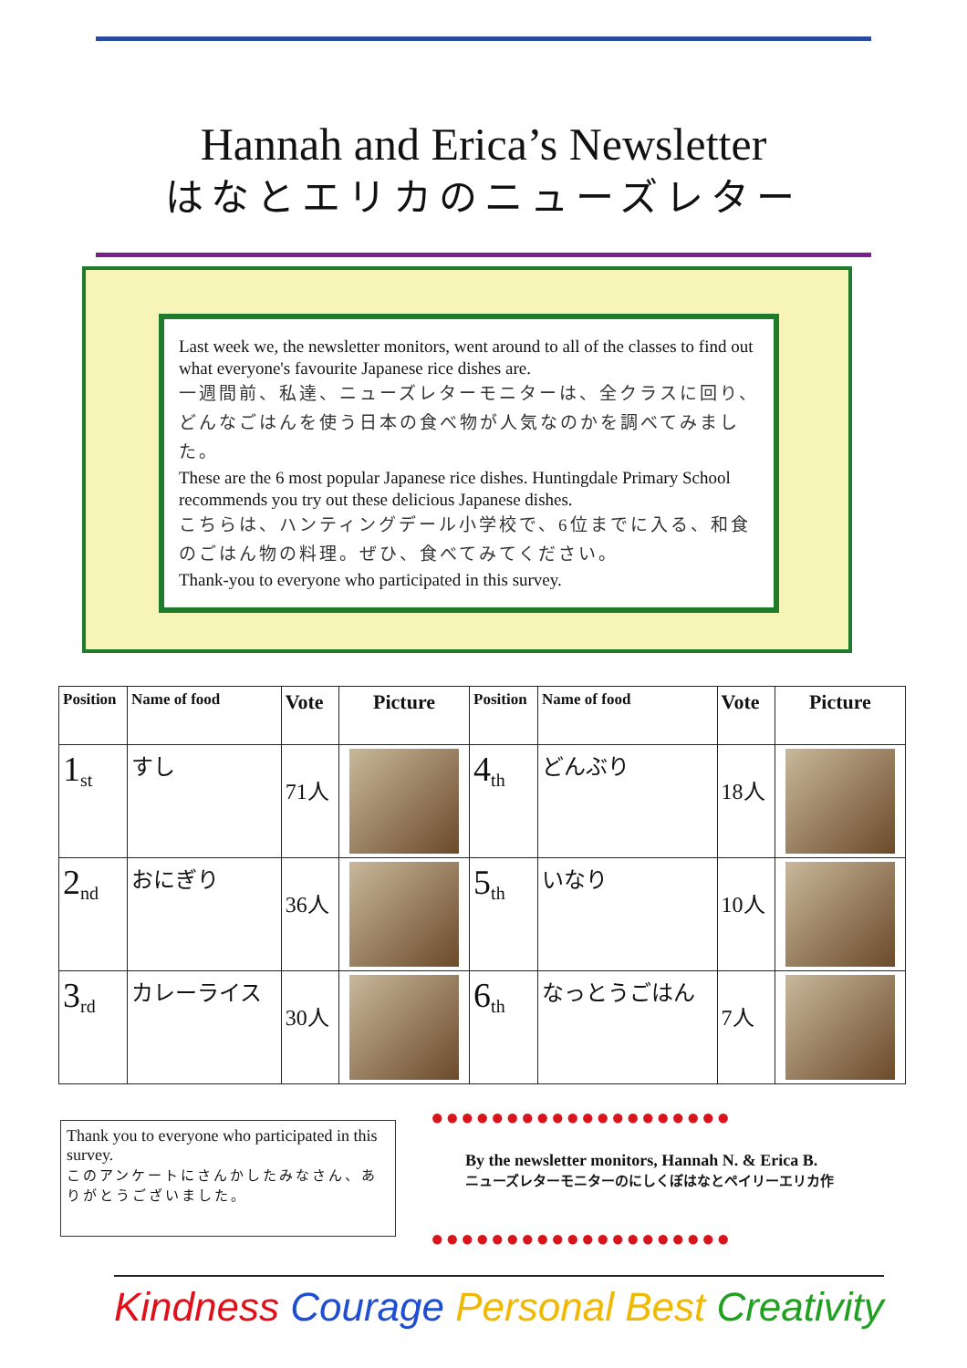Hannah and Erica’s Newsletter
はなとエリカのニューズレター
Last week we, the newsletter monitors, went around to all of the classes to find out what everyone's favourite Japanese rice dishes are.
一週間前、私達、ニューズレターモニターは、全クラスに回り、どんなごはんを使う日本の食べ物が人気なのかを調べてみました。
These are the 6 most popular Japanese rice dishes. Huntingdale Primary School recommends you try out these delicious Japanese dishes.
こちらは、ハンティングデール小学校で、6位までに入る、和食のごはん物の料理。ぜひ、食べてみてください。
Thank-you to everyone who participated in this survey.
| Position | Name of food | Vote | Picture | Position | Name of food | Vote | Picture |
| --- | --- | --- | --- | --- | --- | --- | --- |
| 1<sub>st</sub> | すし | 71人 | | 4<sub>th</sub> | どんぶり | 18人 | |
| 2<sub>nd</sub> | おにぎり | 36人 | | 5<sub>th</sub> | いなり | 10人 | |
| 3<sub>rd</sub> | カレーライス | 30人 | | 6<sub>th</sub> | なっとうごはん | 7人 | |
Thank you to everyone who participated in this survey.
このアンケートにさんかしたみなさん、ありがとうございました。
●●●●●●●●●●●●●●●●●●●●
By the newsletter monitors, Hannah N. & Erica B.
ニューズレターモニターのにしくぼはなとペイリーエリカ作
●●●●●●●●●●●●●●●●●●●●
Kindness Courage Personal Best Creativity